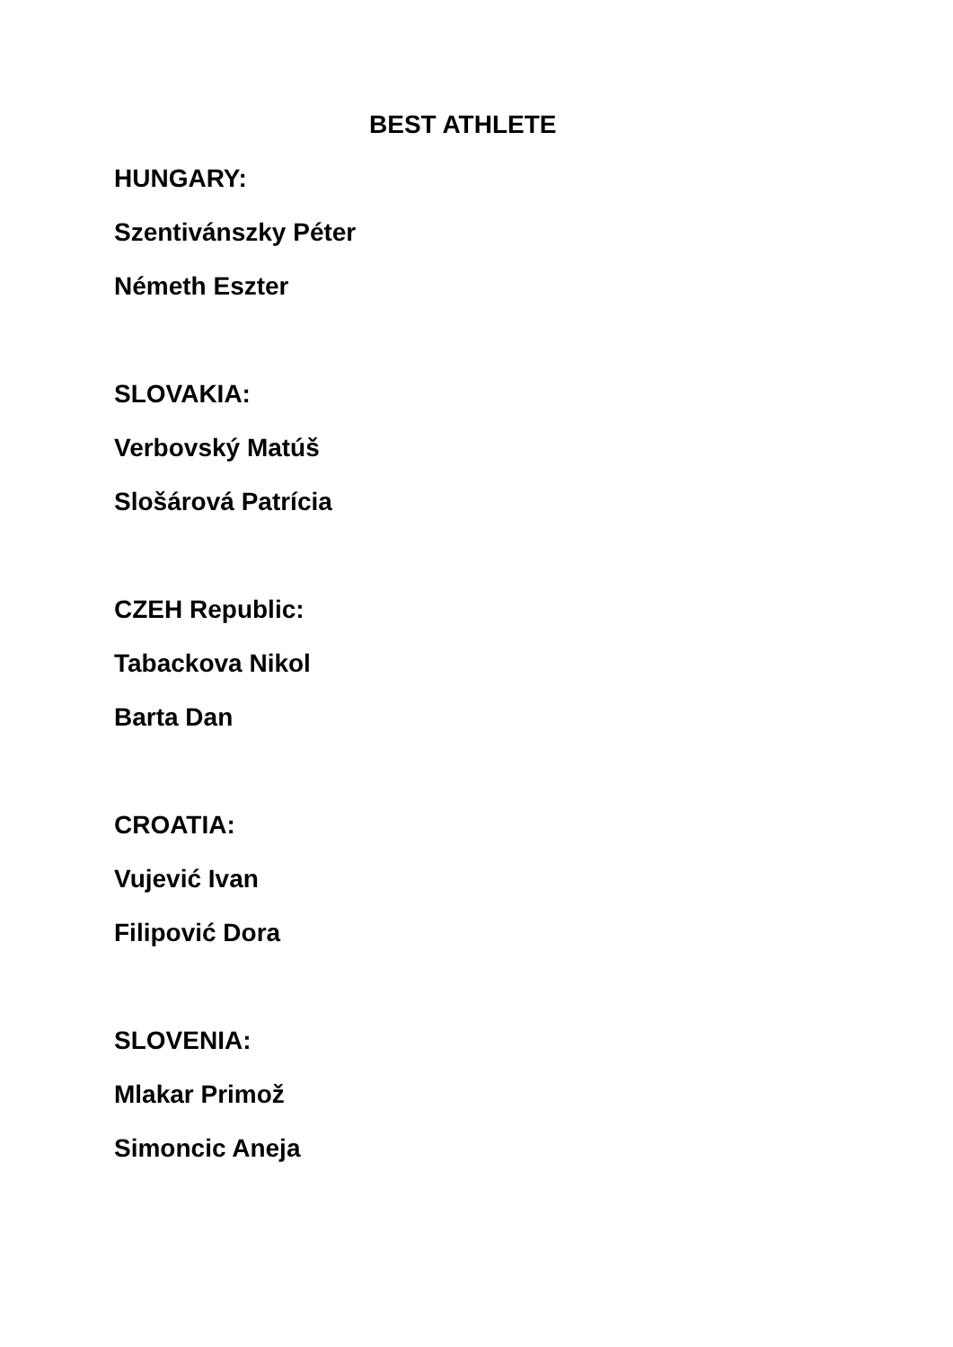BEST ATHLETE
HUNGARY:
Szentivánszky Péter
Németh Eszter
SLOVAKIA:
Verbovský Matúš
Slošárová Patrícia
CZEH Republic:
Tabackova Nikol
Barta Dan
CROATIA:
Vujević Ivan
Filipović Dora
SLOVENIA:
Mlakar Primož
Simoncic Aneja